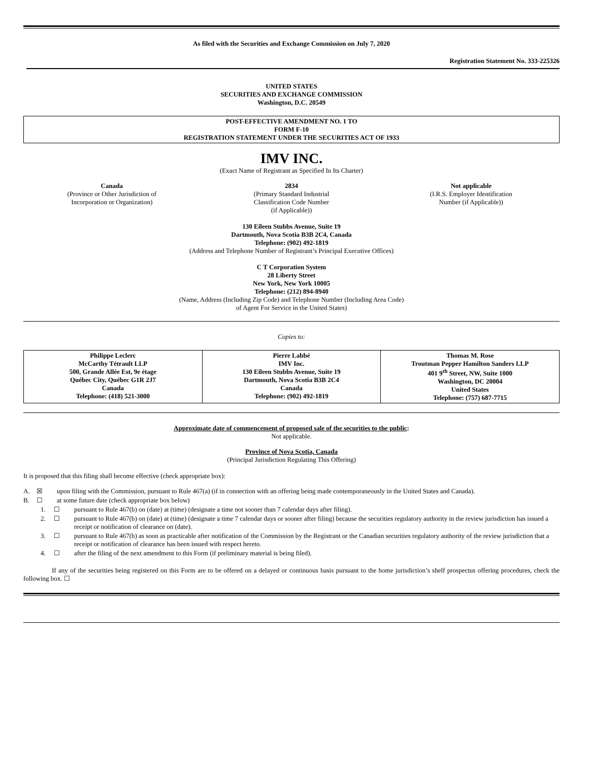As filed with the Securities and Exchange Commission on July 7, 2020
Registration Statement No. 333-225326
UNITED STATES
SECURITIES AND EXCHANGE COMMISSION
Washington, D.C. 20549
POST-EFFECTIVE AMENDMENT NO. 1 TO
FORM F-10
REGISTRATION STATEMENT UNDER THE SECURITIES ACT OF 1933
IMV INC.
(Exact Name of Registrant as Specified In Its Charter)
Canada
(Province or Other Jurisdiction of
Incorporation or Organization)
2834
(Primary Standard Industrial
Classification Code Number
(if Applicable))
Not applicable
(I.R.S. Employer Identification
Number (if Applicable))
130 Eileen Stubbs Avenue, Suite 19
Dartmouth, Nova Scotia B3B 2C4, Canada
Telephone: (902) 492-1819
(Address and Telephone Number of Registrant’s Principal Executive Offices)
C T Corporation System
28 Liberty Street
New York, New York 10005
Telephone: (212) 894-8940
(Name, Address (Including Zip Code) and Telephone Number (Including Area Code)
of Agent For Service in the United States)
Copies to:
| Philippe Leclerc McCarthy Tétrault LLP 500, Grande Allée Est, 9e étage Québec City, Québec G1R 2J7 Canada Telephone: (418) 521-3000 | Pierre Labbé IMV Inc. 130 Eileen Stubbs Avenue, Suite 19 Dartmouth, Nova Scotia B3B 2C4 Canada Telephone: (902) 492-1819 | Thomas M. Rose Troutman Pepper Hamilton Sanders LLP 401 9<sup>th</sup> Street, NW, Suite 1000 Washington, DC 20004 United States Telephone: (757) 687-7715 |
Approximate date of commencement of proposed sale of the securities to the public:
Not applicable.
Province of Nova Scotia, Canada
(Principal Jurisdiction Regulating This Offering)
It is proposed that this filing shall become effective (check appropriate box):
A. ☒ upon filing with the Commission, pursuant to Rule 467(a) (if in connection with an offering being made contemporaneously in the United States and Canada).
B. ☐ at some future date (check appropriate box below)
1. ☐ pursuant to Rule 467(b) on (date) at (time) (designate a time not sooner than 7 calendar days after filing).
2. ☐ pursuant to Rule 467(b) on (date) at (time) (designate a time 7 calendar days or sooner after filing) because the securities regulatory authority in the review jurisdiction has issued a receipt or notification of clearance on (date).
3. ☐ pursuant to Rule 467(b) as soon as practicable after notification of the Commission by the Registrant or the Canadian securities regulatory authority of the review jurisdiction that a receipt or notification of clearance has been issued with respect hereto.
4. ☐ after the filing of the next amendment to this Form (if preliminary material is being filed).
If any of the securities being registered on this Form are to be offered on a delayed or continuous basis pursuant to the home jurisdiction’s shelf prospectus offering procedures, check the following box. ☐